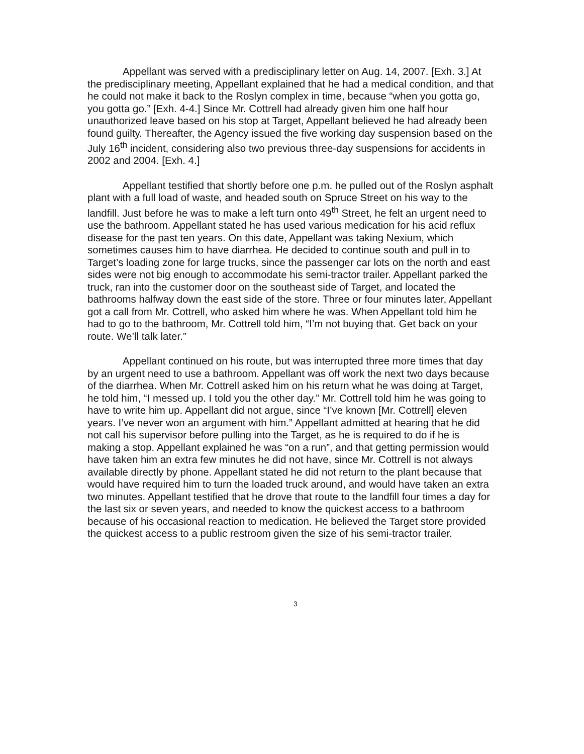Appellant was served with a predisciplinary letter on Aug. 14, 2007. [Exh. 3.] At the predisciplinary meeting, Appellant explained that he had a medical condition, and that he could not make it back to the Roslyn complex in time, because “when you gotta go, you gotta go.” [Exh. 4-4.] Since Mr. Cottrell had already given him one half hour unauthorized leave based on his stop at Target, Appellant believed he had already been found guilty. Thereafter, the Agency issued the five working day suspension based on the July 16<sup>th</sup> incident, considering also two previous three-day suspensions for accidents in 2002 and 2004. [Exh. 4.]
Appellant testified that shortly before one p.m. he pulled out of the Roslyn asphalt plant with a full load of waste, and headed south on Spruce Street on his way to the landfill. Just before he was to make a left turn onto 49<sup>th</sup> Street, he felt an urgent need to use the bathroom. Appellant stated he has used various medication for his acid reflux disease for the past ten years. On this date, Appellant was taking Nexium, which sometimes causes him to have diarrhea. He decided to continue south and pull in to Target’s loading zone for large trucks, since the passenger car lots on the north and east sides were not big enough to accommodate his semi-tractor trailer. Appellant parked the truck, ran into the customer door on the southeast side of Target, and located the bathrooms halfway down the east side of the store. Three or four minutes later, Appellant got a call from Mr. Cottrell, who asked him where he was. When Appellant told him he had to go to the bathroom, Mr. Cottrell told him, “I’m not buying that. Get back on your route. We’ll talk later.”
Appellant continued on his route, but was interrupted three more times that day by an urgent need to use a bathroom. Appellant was off work the next two days because of the diarrhea. When Mr. Cottrell asked him on his return what he was doing at Target, he told him, “I messed up. I told you the other day.” Mr. Cottrell told him he was going to have to write him up. Appellant did not argue, since “I’ve known [Mr. Cottrell] eleven years. I’ve never won an argument with him.” Appellant admitted at hearing that he did not call his supervisor before pulling into the Target, as he is required to do if he is making a stop. Appellant explained he was “on a run”, and that getting permission would have taken him an extra few minutes he did not have, since Mr. Cottrell is not always available directly by phone. Appellant stated he did not return to the plant because that would have required him to turn the loaded truck around, and would have taken an extra two minutes. Appellant testified that he drove that route to the landfill four times a day for the last six or seven years, and needed to know the quickest access to a bathroom because of his occasional reaction to medication. He believed the Target store provided the quickest access to a public restroom given the size of his semi-tractor trailer.
3